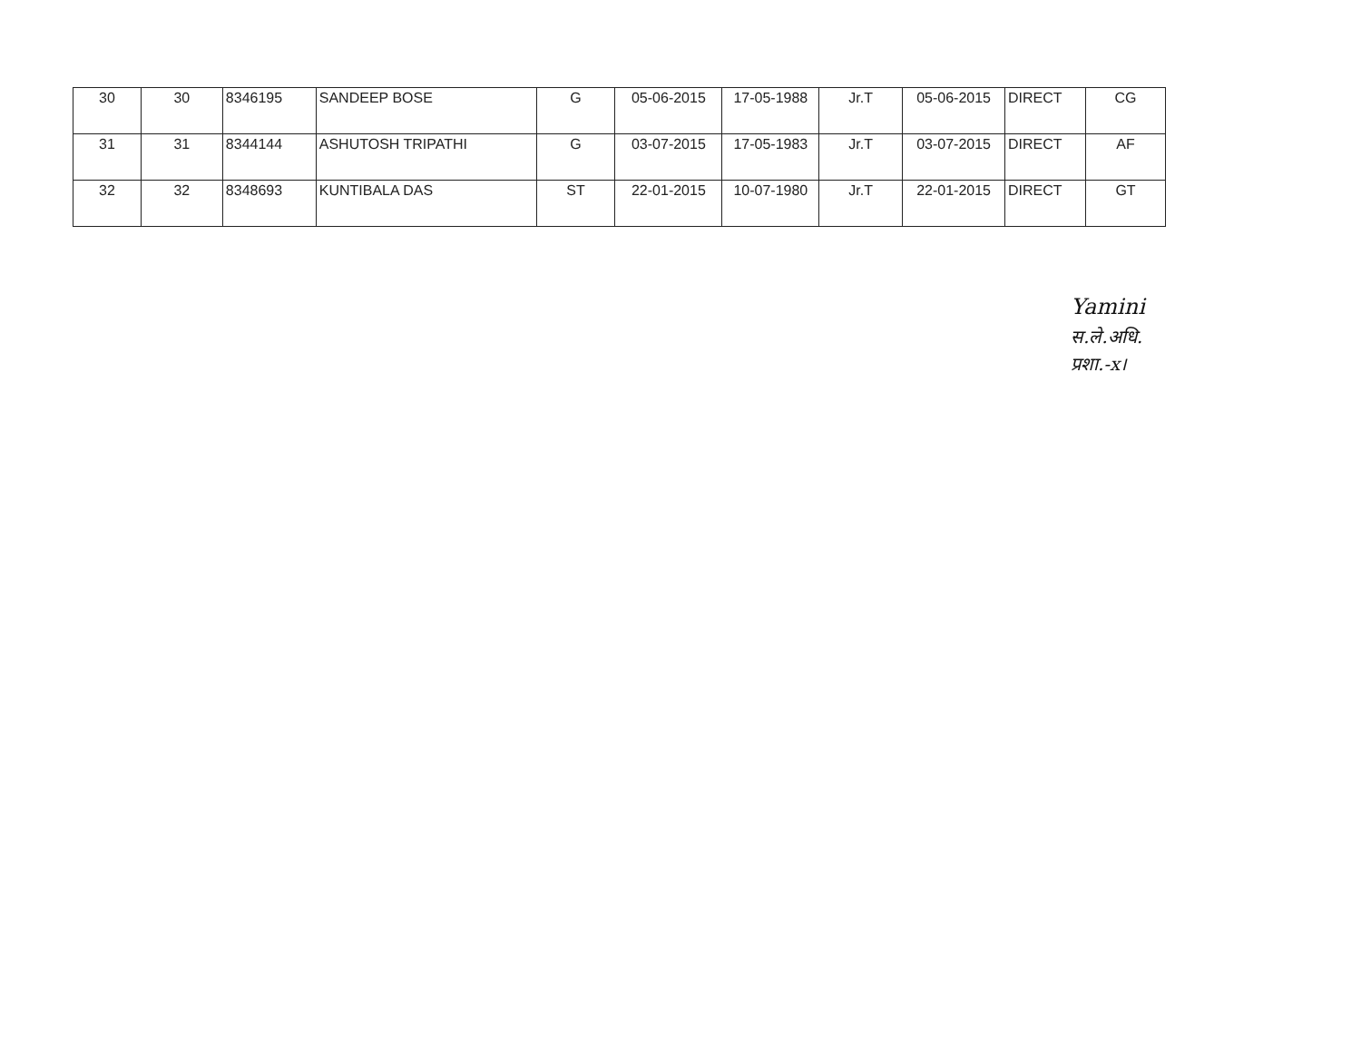| 30 | 30 | 8346195 | SANDEEP BOSE | G | 05-06-2015 | 17-05-1988 | Jr.T | 05-06-2015 | DIRECT | CG |
| 31 | 31 | 8344144 | ASHUTOSH TRIPATHI | G | 03-07-2015 | 17-05-1983 | Jr.T | 03-07-2015 | DIRECT | AF |
| 32 | 32 | 8348693 | KUNTIBALA DAS | ST | 22-01-2015 | 10-07-1980 | Jr.T | 22-01-2015 | DIRECT | GT |
Yamini
स.ले.अधि.
प्रशा.-x।